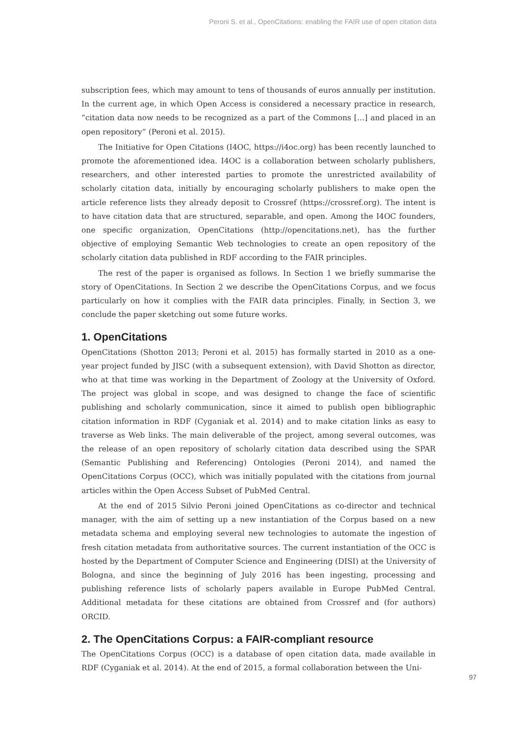Peroni S. et al., OpenCitations: enabling the FAIR use of open citation data
subscription fees, which may amount to tens of thousands of euros annually per institution. In the current age, in which Open Access is considered a necessary practice in research, “citation data now needs to be recognized as a part of the Commons […] and placed in an open repository” (Peroni et al. 2015).
The Initiative for Open Citations (I4OC, https://i4oc.org) has been recently launched to promote the aforementioned idea. I4OC is a collaboration between scholarly publishers, researchers, and other interested parties to promote the unrestricted availability of scholarly citation data, initially by encouraging scholarly publishers to make open the article reference lists they already deposit to Crossref (https://crossref.org). The intent is to have citation data that are structured, separable, and open. Among the I4OC founders, one specific organization, OpenCitations (http://opencitations.net), has the further objective of employing Semantic Web technologies to create an open repository of the scholarly citation data published in RDF according to the FAIR principles.
The rest of the paper is organised as follows. In Section 1 we briefly summarise the story of OpenCitations. In Section 2 we describe the OpenCitations Corpus, and we focus particularly on how it complies with the FAIR data principles. Finally, in Section 3, we conclude the paper sketching out some future works.
1. OpenCitations
OpenCitations (Shotton 2013; Peroni et al. 2015) has formally started in 2010 as a one-year project funded by JISC (with a subsequent extension), with David Shotton as director, who at that time was working in the Department of Zoology at the University of Oxford. The project was global in scope, and was designed to change the face of scientific publishing and scholarly communication, since it aimed to publish open bibliographic citation information in RDF (Cyganiak et al. 2014) and to make citation links as easy to traverse as Web links. The main deliverable of the project, among several outcomes, was the release of an open repository of scholarly citation data described using the SPAR (Semantic Publishing and Referencing) Ontologies (Peroni 2014), and named the OpenCitations Corpus (OCC), which was initially populated with the citations from journal articles within the Open Access Subset of PubMed Central.
At the end of 2015 Silvio Peroni joined OpenCitations as co-director and technical manager, with the aim of setting up a new instantiation of the Corpus based on a new metadata schema and employing several new technologies to automate the ingestion of fresh citation metadata from authoritative sources. The current instantiation of the OCC is hosted by the Department of Computer Science and Engineering (DISI) at the University of Bologna, and since the beginning of July 2016 has been ingesting, processing and publishing reference lists of scholarly papers available in Europe PubMed Central. Additional metadata for these citations are obtained from Crossref and (for authors) ORCID.
2. The OpenCitations Corpus: a FAIR-compliant resource
The OpenCitations Corpus (OCC) is a database of open citation data, made available in RDF (Cyganiak et al. 2014). At the end of 2015, a formal collaboration between the Uni-
97